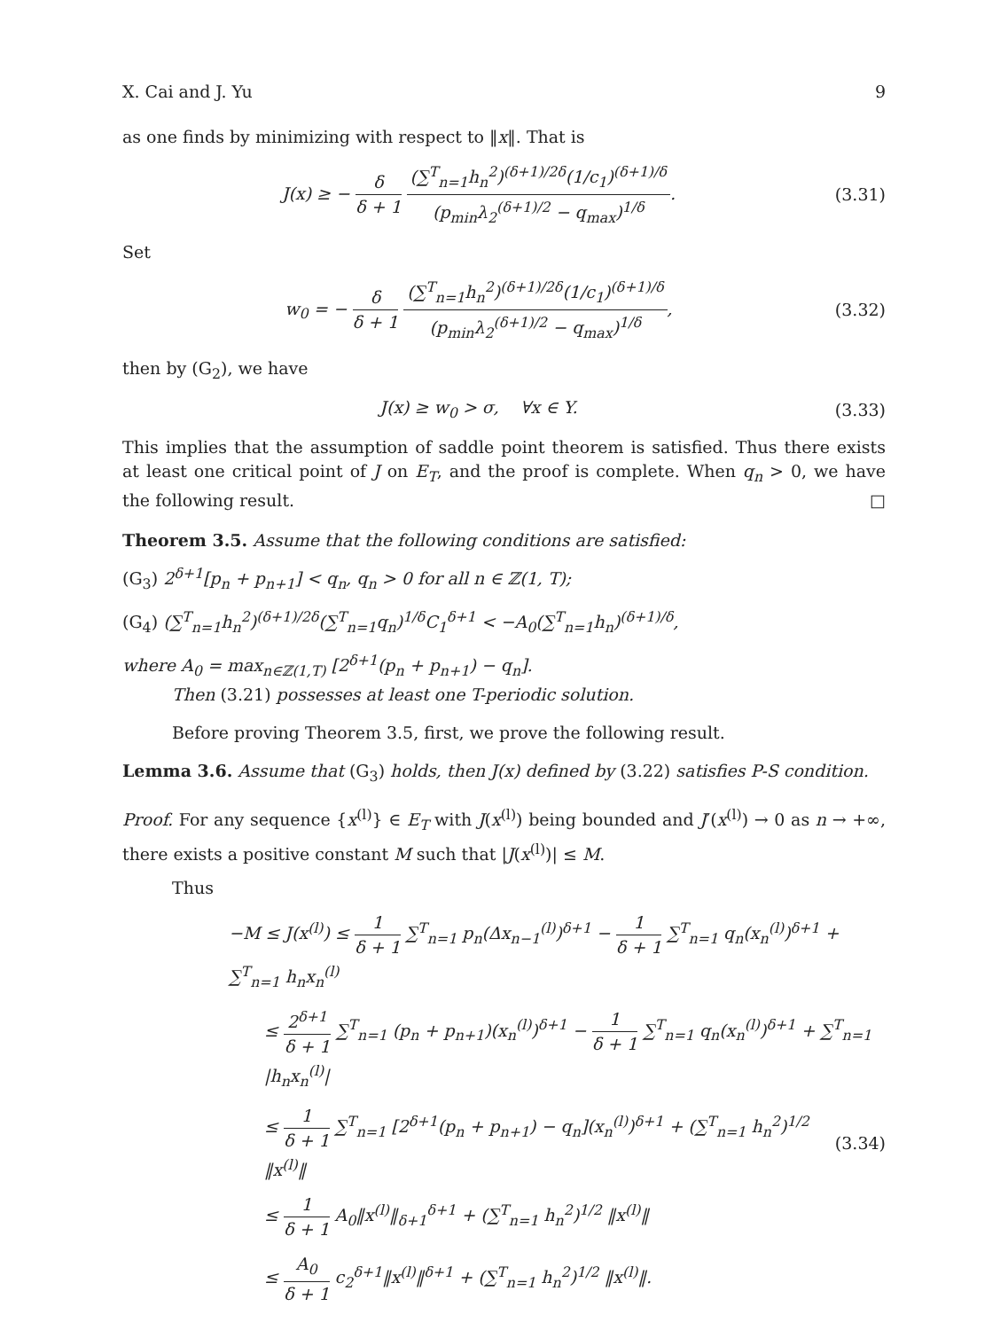X. Cai and J. Yu 9
as one finds by minimizing with respect to ‖x‖. That is
J(x) ≥ − δ δ + 1 (∑<sup>T</sup><sub>n=1</sub>h<sub>n</sub><sup>2</sup>)<sup>(δ+1)/2δ</sup>(1/c<sub>1</sub>)<sup>(δ+1)/δ</sup> (p<sub>min</sub>λ<sub>2</sub><sup>(δ+1)/2</sup> − q<sub>max</sub>)<sup>1/δ</sup>.
(3.31)
Set
w<sub>0</sub> = − δ δ + 1 (∑<sup>T</sup><sub>n=1</sub>h<sub>n</sub><sup>2</sup>)<sup>(δ+1)/2δ</sup>(1/c<sub>1</sub>)<sup>(δ+1)/δ</sup> (p<sub>min</sub>λ<sub>2</sub><sup>(δ+1)/2</sup> − q<sub>max</sub>)<sup>1/δ</sup>,
(3.32)
then by (G<sub>2</sub>), we have
J(x) ≥ w<sub>0</sub> > σ, ∀x ∈ Y. (3.33)
This implies that the assumption of saddle point theorem is satisfied. Thus there exists at least one critical point of J on E<sub>T</sub>, and the proof is complete. When q<sub>n</sub> > 0, we have the following result. □
Theorem 3.5. Assume that the following conditions are satisfied:
(G<sub>3</sub>) 2<sup>δ+1</sup>[p<sub>n</sub> + p<sub>n+1</sub>] < q<sub>n</sub>, q<sub>n</sub> > 0 for all n ∈ ℤ(1, T);
(G<sub>4</sub>) (∑<sup>T</sup><sub>n=1</sub>h<sub>n</sub><sup>2</sup>)<sup>(δ+1)/2δ</sup>(∑<sup>T</sup><sub>n=1</sub>q<sub>n</sub>)<sup>1/δ</sup>C<sub>1</sub><sup>δ+1</sup> < −A<sub>0</sub>(∑<sup>T</sup><sub>n=1</sub>h<sub>n</sub>)<sup>(δ+1)/δ</sup>,
where A<sub>0</sub> = max<sub>n∈ℤ(1,T)</sub> [2<sup>δ+1</sup>(p<sub>n</sub> + p<sub>n+1</sub>) − q<sub>n</sub>].
Then (3.21) possesses at least one T-periodic solution.
Before proving Theorem 3.5, first, we prove the following result.
Lemma 3.6. Assume that (G<sub>3</sub>) holds, then J(x) defined by (3.22) satisfies P-S condition.
Proof. For any sequence {x<sup>(l)</sup>} ∈ E<sub>T</sub> with J(x<sup>(l)</sup>) being bounded and J′(x<sup>(l)</sup>) → 0 as n → +∞, there exists a positive constant M such that |J(x<sup>(l)</sup>)| ≤ M.
Thus
−M ≤ J(x<sup>(l)</sup>) ≤ 1 δ + 1 ∑<sup>T</sup><sub>n=1</sub> p<sub>n</sub>(Δx<sub>n−1</sub><sup>(l)</sup>)<sup>δ+1</sup> − 1 δ + 1 ∑<sup>T</sup><sub>n=1</sub> q<sub>n</sub>(x<sub>n</sub><sup>(l)</sup>)<sup>δ+1</sup> + ∑<sup>T</sup><sub>n=1</sub> h<sub>n</sub>x<sub>n</sub><sup>(l)</sup>
≤ 2<sup>δ+1</sup> δ + 1 ∑<sup>T</sup><sub>n=1</sub> (p<sub>n</sub> + p<sub>n+1</sub>)(x<sub>n</sub><sup>(l)</sup>)<sup>δ+1</sup> − 1 δ + 1 ∑<sup>T</sup><sub>n=1</sub> q<sub>n</sub>(x<sub>n</sub><sup>(l)</sup>)<sup>δ+1</sup> + ∑<sup>T</sup><sub>n=1</sub> |h<sub>n</sub>x<sub>n</sub><sup>(l)</sup>|
≤ 1 δ + 1 ∑<sup>T</sup><sub>n=1</sub> [2<sup>δ+1</sup>(p<sub>n</sub> + p<sub>n+1</sub>) − q<sub>n</sub>](x<sub>n</sub><sup>(l)</sup>)<sup>δ+1</sup> + (∑<sup>T</sup><sub>n=1</sub> h<sub>n</sub><sup>2</sup>)<sup>1/2</sup> ‖x<sup>(l)</sup>‖
(3.34)
≤ 1 δ + 1 A<sub>0</sub>‖x<sup>(l)</sup>‖<sub>δ+1</sub><sup>δ+1</sup> + (∑<sup>T</sup><sub>n=1</sub> h<sub>n</sub><sup>2</sup>)<sup>1/2</sup> ‖x<sup>(l)</sup>‖
≤ A<sub>0</sub> δ + 1 c<sub>2</sub><sup>δ+1</sup>‖x<sup>(l)</sup>‖<sup>δ+1</sup> + (∑<sup>T</sup><sub>n=1</sub> h<sub>n</sub><sup>2</sup>)<sup>1/2</sup> ‖x<sup>(l)</sup>‖.